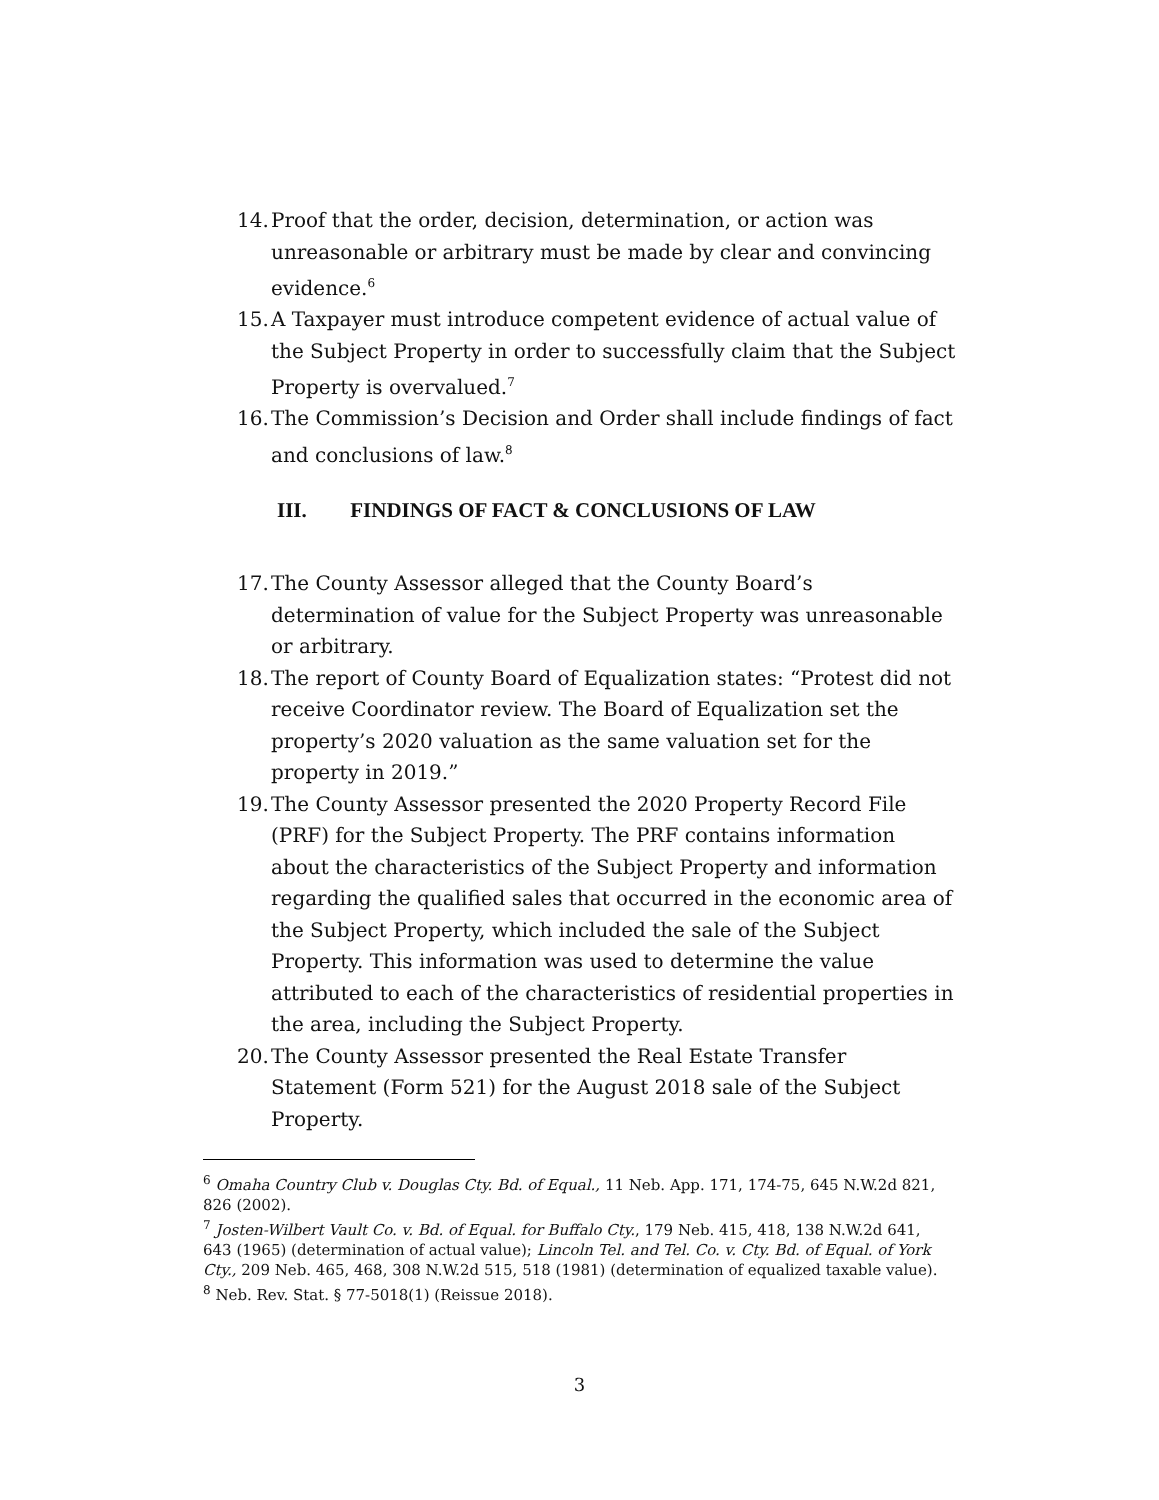14.
Proof that the order, decision, determination, or action was unreasonable or arbitrary must be made by clear and convincing evidence.<sup>6</sup>
15.
A Taxpayer must introduce competent evidence of actual value of the Subject Property in order to successfully claim that the Subject Property is overvalued.<sup>7</sup>
16.
The Commission’s Decision and Order shall include findings of fact and conclusions of law.<sup>8</sup>
III. FINDINGS OF FACT & CONCLUSIONS OF LAW
17.
The County Assessor alleged that the County Board’s determination of value for the Subject Property was unreasonable or arbitrary.
18.
The report of County Board of Equalization states: “Protest did not receive Coordinator review. The Board of Equalization set the property’s 2020 valuation as the same valuation set for the property in 2019.”
19.
The County Assessor presented the 2020 Property Record File (PRF) for the Subject Property. The PRF contains information about the characteristics of the Subject Property and information regarding the qualified sales that occurred in the economic area of the Subject Property, which included the sale of the Subject Property. This information was used to determine the value attributed to each of the characteristics of residential properties in the area, including the Subject Property.
20.
The County Assessor presented the Real Estate Transfer Statement (Form 521) for the August 2018 sale of the Subject Property.
<sup>6</sup> Omaha Country Club v. Douglas Cty. Bd. of Equal., 11 Neb. App. 171, 174-75, 645 N.W.2d 821, 826 (2002).
<sup>7</sup> Josten-Wilbert Vault Co. v. Bd. of Equal. for Buffalo Cty., 179 Neb. 415, 418, 138 N.W.2d 641, 643 (1965) (determination of actual value); Lincoln Tel. and Tel. Co. v. Cty. Bd. of Equal. of York Cty., 209 Neb. 465, 468, 308 N.W.2d 515, 518 (1981) (determination of equalized taxable value).
<sup>8</sup> Neb. Rev. Stat. § 77-5018(1) (Reissue 2018).
3